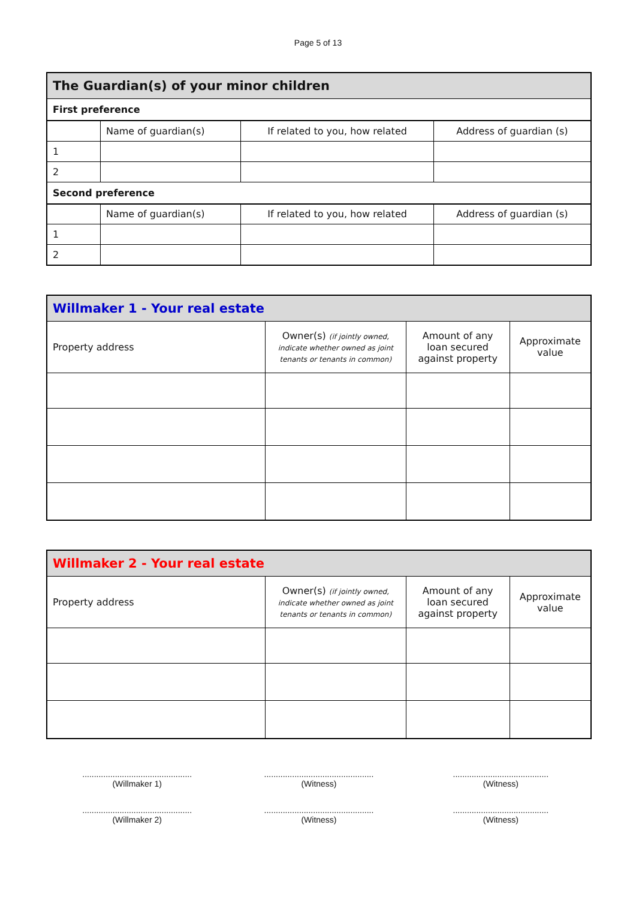Page 5 of 13
| The Guardian(s) of your minor children | | | |
| --- | --- | --- | --- |
| First preference | | | |
| | Name of guardian(s) | If related to you, how related | Address of guardian (s) |
| 1 | | | |
| 2 | | | |
| Second preference | | | |
| | Name of guardian(s) | If related to you, how related | Address of guardian (s) |
| 1 | | | |
| 2 | | | |
| Willmaker 1 - Your real estate | | | |
| --- | --- | --- | --- |
| Property address | Owner(s) (if jointly owned, indicate whether owned as joint tenants or tenants in common) | Amount of any loan secured against property | Approximate value |
| Willmaker 2 - Your real estate | | | |
| --- | --- | --- | --- |
| Property address | Owner(s) (if jointly owned, indicate whether owned as joint tenants or tenants in common) | Amount of any loan secured against property | Approximate value |
...............................................
(Willmaker 1)
...............................................
(Witness)
.........................................
(Witness)
...............................................
(Willmaker 2)
...............................................
(Witness)
.........................................
(Witness)